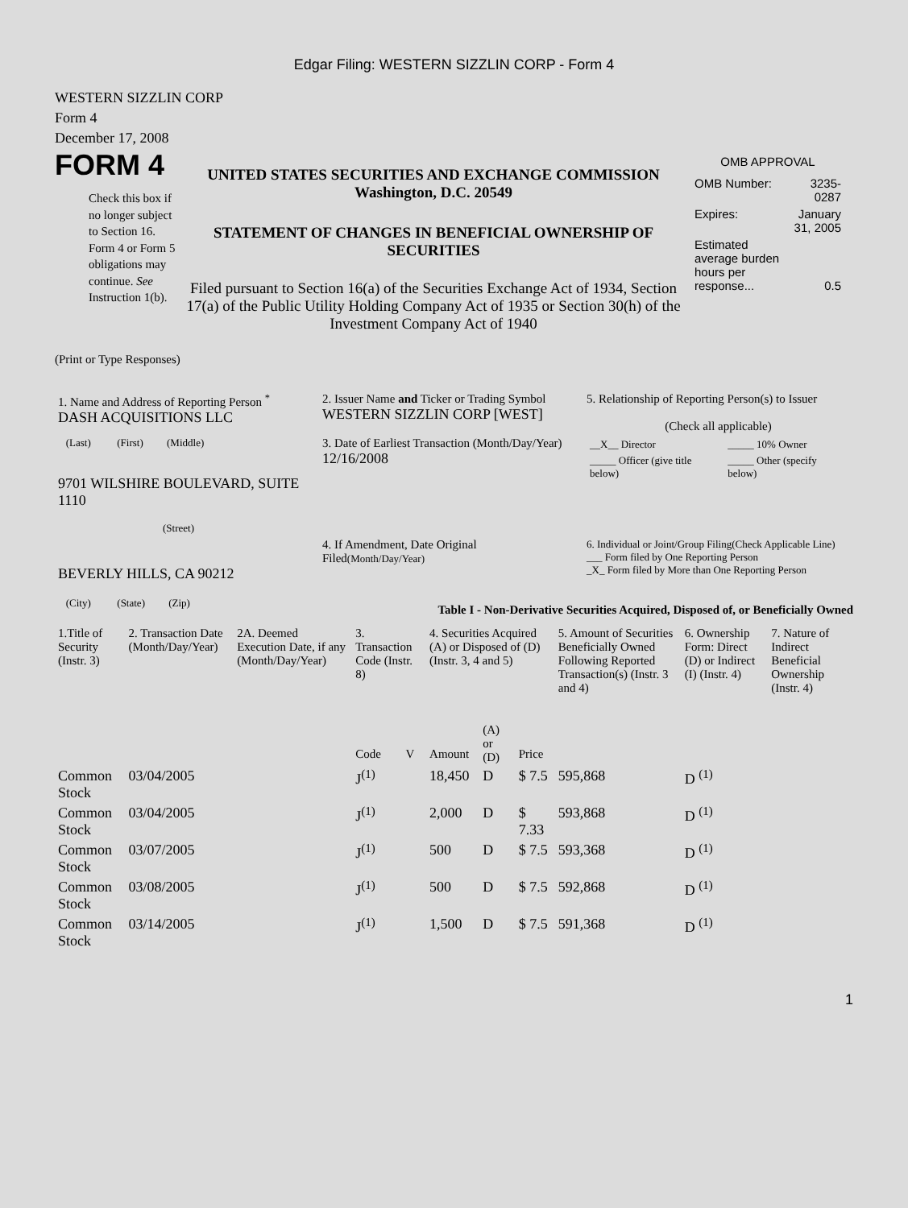Edgar Filing: WESTERN SIZZLIN CORP - Form 4
WESTERN SIZZLIN CORP
Form 4
December 17, 2008
FORM 4
Check this box if no longer subject to Section 16. Form 4 or Form 5 obligations may continue. See Instruction 1(b).
UNITED STATES SECURITIES AND EXCHANGE COMMISSION
Washington, D.C. 20549
STATEMENT OF CHANGES IN BENEFICIAL OWNERSHIP OF SECURITIES
Filed pursuant to Section 16(a) of the Securities Exchange Act of 1934, Section 17(a) of the Public Utility Holding Company Act of 1935 or Section 30(h) of the Investment Company Act of 1940
OMB APPROVAL
| OMB Number: | 3235-0287 |
| Expires: | January 31, 2005 |
| Estimated average burden hours per response... | 0.5 |
(Print or Type Responses)
| 1. Name and Address of Reporting Person <sup>*</sup> DASH ACQUISITIONS LLC | 2. Issuer Name and Ticker or Trading Symbol WESTERN SIZZLIN CORP [WEST] | 5. Relationship of Reporting Person(s) to Issuer (Check all applicable) |
| (Last) (First) (Middle) 9701 WILSHIRE BOULEVARD, SUITE 1110 (Street) | 3. Date of Earliest Transaction (Month/Day/Year) 12/16/2008 | / __X__ Director / _____ 10% Owner / / _____ Officer (give title below) / _____ Other (specify below) / |
| BEVERLY HILLS, CA 90212 (City) (State) (Zip) | 4. If Amendment, Date Original Filed (Month/Day/Year) | 6. Individual or Joint/Group Filing(Check Applicable Line) ___ Form filed by One Reporting Person _X_ Form filed by More than One Reporting Person |
Table I - Non-Derivative Securities Acquired, Disposed of, or Beneficially Owned
| 1.Title of Security (Instr. 3) | 2. Transaction Date (Month/Day/Year) | 2A. Deemed Execution Date, if any (Month/Day/Year) | 3. Transaction Code (Instr. 8) | | 4. Securities Acquired (A) or Disposed of (D) (Instr. 3, 4 and 5) | | | 5. Amount of Securities Beneficially Owned Following Reported Transaction(s) (Instr. 3 and 4) | 6. Ownership Form: Direct (D) or Indirect (I) (Instr. 4) | 7. Nature of Indirect Beneficial Ownership (Instr. 4) |
| --- | --- | --- | --- | --- | --- | --- | --- | --- | --- | --- |
| | | | Code | V | Amount | (A) or (D) | Price | | | |
| Common Stock | 03/04/2005 | | J<sup>(1)</sup> | | 18,450 | D | $ 7.5 | 595,868 | D <sup>(1)</sup> | |
| Common Stock | 03/04/2005 | | J<sup>(1)</sup> | | 2,000 | D | $ 7.33 | 593,868 | D <sup>(1)</sup> | |
| Common Stock | 03/07/2005 | | J<sup>(1)</sup> | | 500 | D | $ 7.5 | 593,368 | D <sup>(1)</sup> | |
| Common Stock | 03/08/2005 | | J<sup>(1)</sup> | | 500 | D | $ 7.5 | 592,868 | D <sup>(1)</sup> | |
| Common Stock | 03/14/2005 | | J<sup>(1)</sup> | | 1,500 | D | $ 7.5 | 591,368 | D <sup>(1)</sup> | |
1